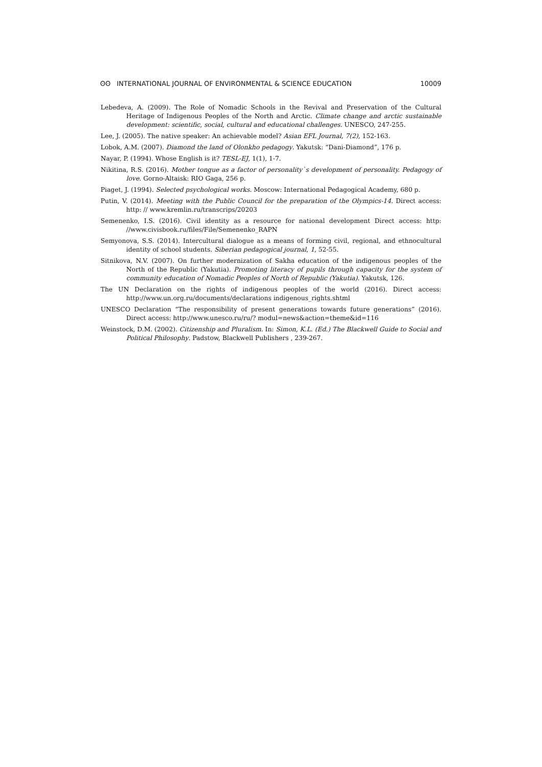ʘʘ INTERNATIONAL JOURNAL OF ENVIRONMENTAL & SCIENCE EDUCATION
10009
Lebedeva, A. (2009). The Role of Nomadic Schools in the Revival and Preservation of the Cultural Heritage of Indigenous Peoples of the North and Arctic. Climate change and arctic sustainable development: scientific, social, cultural and educational challenges. UNESCO, 247-255.
Lee, J. (2005). The native speaker: An achievable model? Asian EFL Journal, 7(2), 152-163.
Lobok, A.M. (2007). Diamond the land of Olonkho pedagogy. Yakutsk: “Dani-Diamond”, 176 p.
Nayar, P. (1994). Whose English is it? TESL-EJ, 1(1), 1-7.
Nikitina, R.S. (2016). Mother tongue as a factor of personality`s development of personality. Pedagogy of love. Gorno-Altaisk: RIO Gaga, 256 p.
Piaget, J. (1994). Selected psychological works. Moscow: International Pedagogical Academy, 680 p.
Putin, V. (2014). Meeting with the Public Council for the preparation of the Olympics-14. Direct access: http: // www.kremlin.ru/transcrips/20203
Semenenko, I.S. (2016). Civil identity as a resource for national development Direct access: http: //www.civisbook.ru/files/File/Semenenko_RAPN
Semyonova, S.S. (2014). Intercultural dialogue as a means of forming civil, regional, and ethnocultural identity of school students. Siberian pedagogical journal, 1, 52-55.
Sitnikova, N.V. (2007). On further modernization of Sakha education of the indigenous peoples of the North of the Republic (Yakutia). Promoting literacy of pupils through capacity for the system of community education of Nomadic Peoples of North of Republic (Yakutia). Yakutsk, 126.
The UN Declaration on the rights of indigenous peoples of the world (2016). Direct access: http://www.un.org.ru/documents/declarations indigenous_rights.shtml
UNESCO Declaration “The responsibility of present generations towards future generations” (2016). Direct access: http://www.unesco.ru/ru/? modul=news&action=theme&id=116
Weinstock, D.M. (2002). Citizenship and Pluralism. In: Simon, K.L. (Ed.) The Blackwell Guide to Social and Political Philosophy. Padstow, Blackwell Publishers , 239-267.